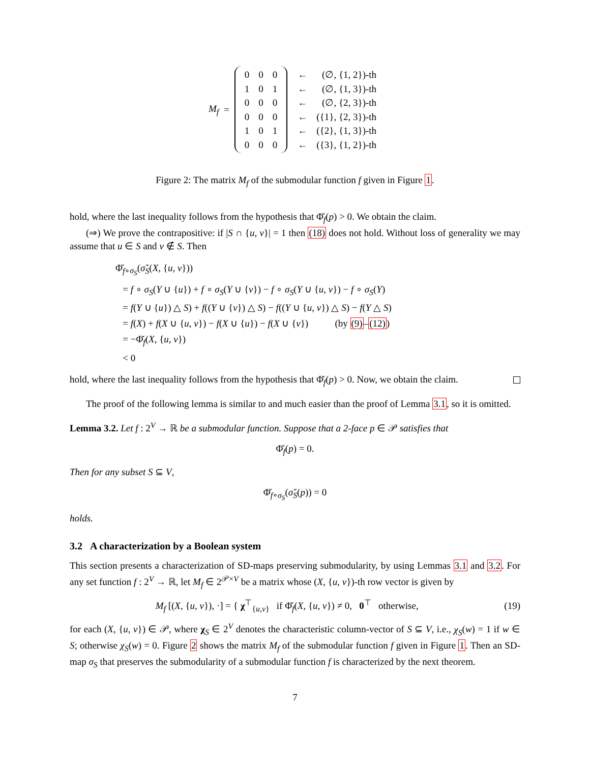M<sub>f</sub> =
| 0 | 0 | 0 |
| 1 | 0 | 1 |
| 0 | 0 | 0 |
| 0 | 0 | 0 |
| 1 | 0 | 1 |
| 0 | 0 | 0 |
| ← | (∅, {1, 2})-th |
| ← | (∅, {1, 3})-th |
| ← | (∅, {2, 3})-th |
| ← | ({1}, {2, 3})-th |
| ← | ({2}, {1, 3})-th |
| ← | ({3}, {1, 2})-th |
Figure 2: The matrix M<sub>f</sub> of the submodular function f given in Figure 1.
hold, where the last inequality follows from the hypothesis that Φ̌<sub>f</sub>(p) > 0. We obtain the claim.
(⇒) We prove the contrapositive: if |S ∩ {u, v}| = 1 then (18) does not hold. Without loss of generality we may assume that u ∈ S and v ∉ S. Then
Φ̌<sub>f∘σ<sub>S</sub></sub>(σ̌<sub>S</sub>(X, {u, v}))
= f ∘ σ<sub>S</sub>(Y ∪ {u}) + f ∘ σ<sub>S</sub>(Y ∪ {v}) − f ∘ σ<sub>S</sub>(Y ∪ {u, v}) − f ∘ σ<sub>S</sub>(Y)
= f(Y ∪ {u}) △ S) + f((Y ∪ {v}) △ S) − f((Y ∪ {u, v}) △ S) − f(Y △ S)
= f(X) + f(X ∪ {u, v}) − f(X ∪ {u}) − f(X ∪ {v}) (by (9)–(12))
= −Φ̌<sub>f</sub>(X, {u, v})
< 0
hold, where the last inequality follows from the hypothesis that Φ̌<sub>f</sub>(p) > 0. Now, we obtain the claim.
The proof of the following lemma is similar to and much easier than the proof of Lemma 3.1, so it is omitted.
Lemma 3.2. Let f : 2<sup>V</sup> → ℝ be a submodular function. Suppose that a 2-face p ∈ 𝒫 satisfies that
Φ̌<sub>f</sub>(p) = 0.
Then for any subset S ⊆ V,
Φ̌<sub>f∘σ<sub>S</sub></sub>(σ̌<sub>S</sub>(p)) = 0
holds.
3.2 A characterization by a Boolean system
This section presents a characterization of SD-maps preserving submodularity, by using Lemmas 3.1 and 3.2. For any set function f : 2<sup>V</sup> → ℝ, let M<sub>f</sub> ∈ 2<sup>𝒫×V</sup> be a matrix whose (X, {u, v})-th row vector is given by
M<sub>f</sub> [(X, {u, v}), ·] = { χ<sup>⊤</sup><sub>{u,v}</sub> if Φ̌<sub>f</sub>(X, {u, v}) ≠ 0, 0<sup>⊤</sup> otherwise,
(19)
for each (X, {u, v}) ∈ 𝒫, where χ<sub>S</sub> ∈ 2<sup>V</sup> denotes the characteristic column-vector of S ⊆ V, i.e., χ<sub>S</sub>(w) = 1 if w ∈ S; otherwise χ<sub>S</sub>(w) = 0. Figure 2 shows the matrix M<sub>f</sub> of the submodular function f given in Figure 1. Then an SD-map σ<sub>S</sub> that preserves the submodularity of a submodular function f is characterized by the next theorem.
7